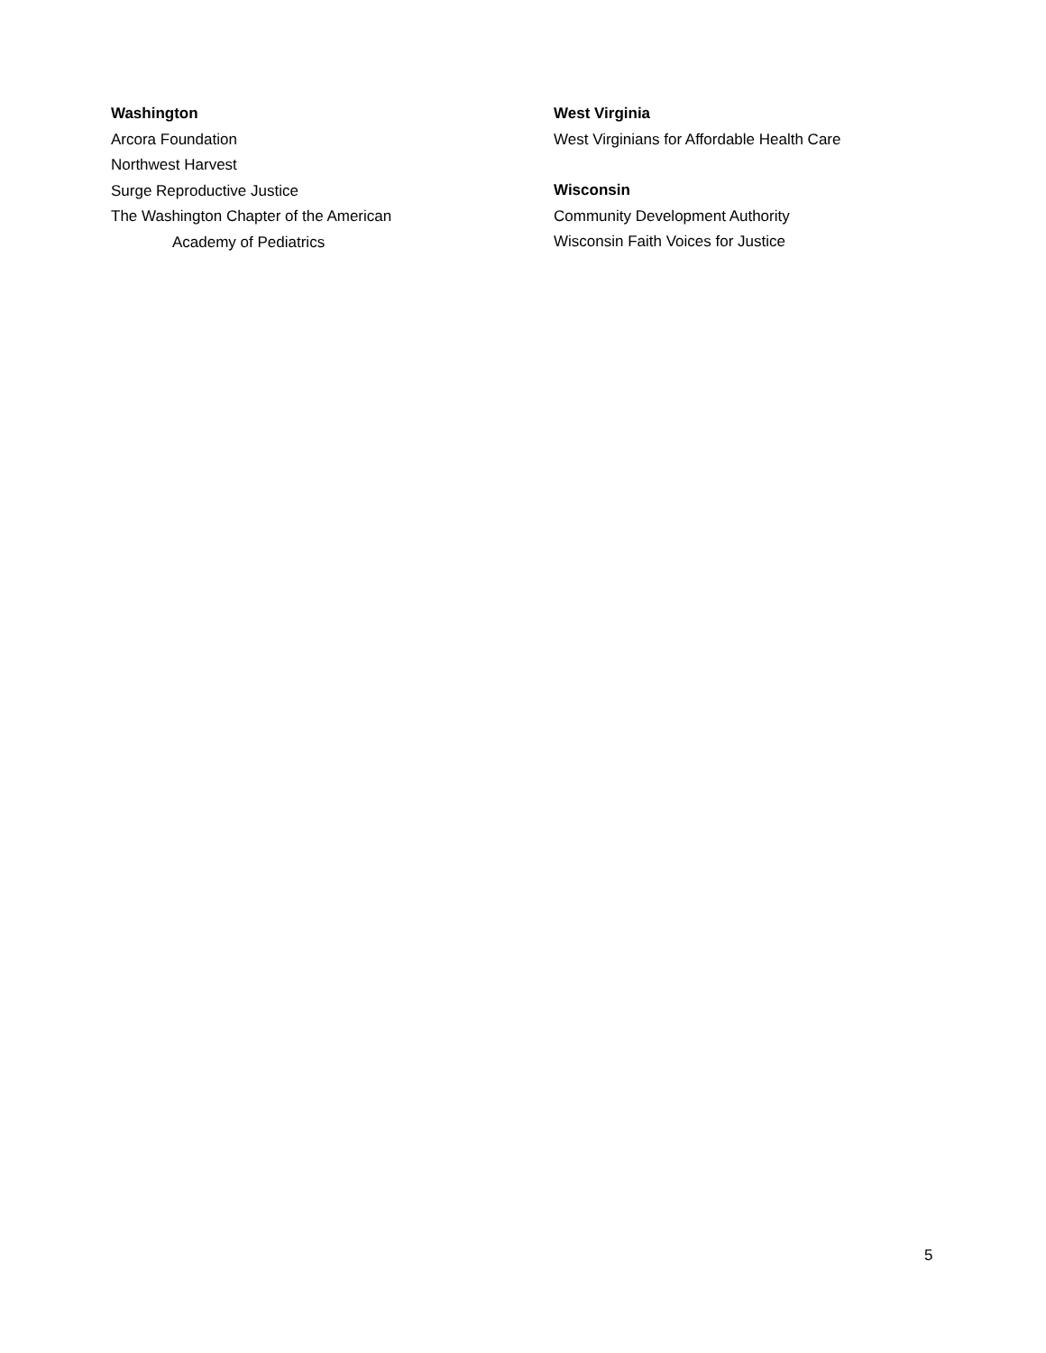Washington
Arcora Foundation
Northwest Harvest
Surge Reproductive Justice
The Washington Chapter of the American
Academy of Pediatrics
West Virginia
West Virginians for Affordable Health Care
Wisconsin
Community Development Authority
Wisconsin Faith Voices for Justice
5